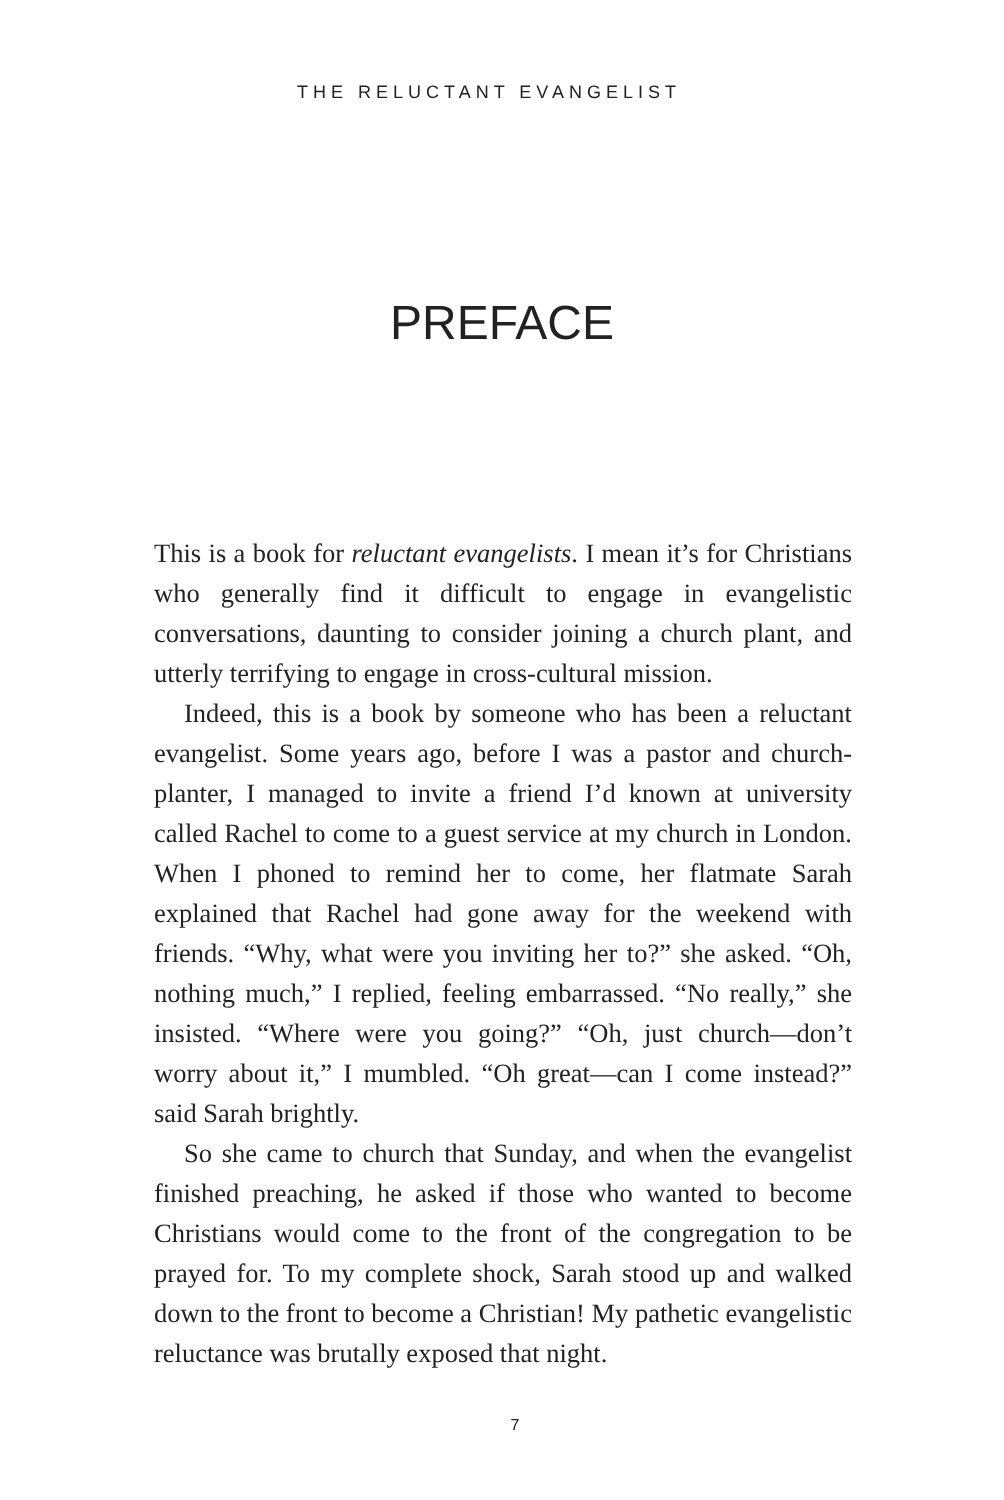THE RELUCTANT EVANGELIST
PREFACE
This is a book for reluctant evangelists. I mean it’s for Christians who generally find it difficult to engage in evangelistic conversations, daunting to consider joining a church plant, and utterly terrifying to engage in cross-cultural mission.
Indeed, this is a book by someone who has been a reluctant evangelist. Some years ago, before I was a pastor and church-planter, I managed to invite a friend I’d known at university called Rachel to come to a guest service at my church in London. When I phoned to remind her to come, her flatmate Sarah explained that Rachel had gone away for the weekend with friends. “Why, what were you inviting her to?” she asked. “Oh, nothing much,” I replied, feeling embarrassed. “No really,” she insisted. “Where were you going?” “Oh, just church—don’t worry about it,” I mumbled. “Oh great—can I come instead?” said Sarah brightly.
So she came to church that Sunday, and when the evangelist finished preaching, he asked if those who wanted to become Christians would come to the front of the congregation to be prayed for. To my complete shock, Sarah stood up and walked down to the front to become a Christian! My pathetic evangelistic reluctance was brutally exposed that night.
7